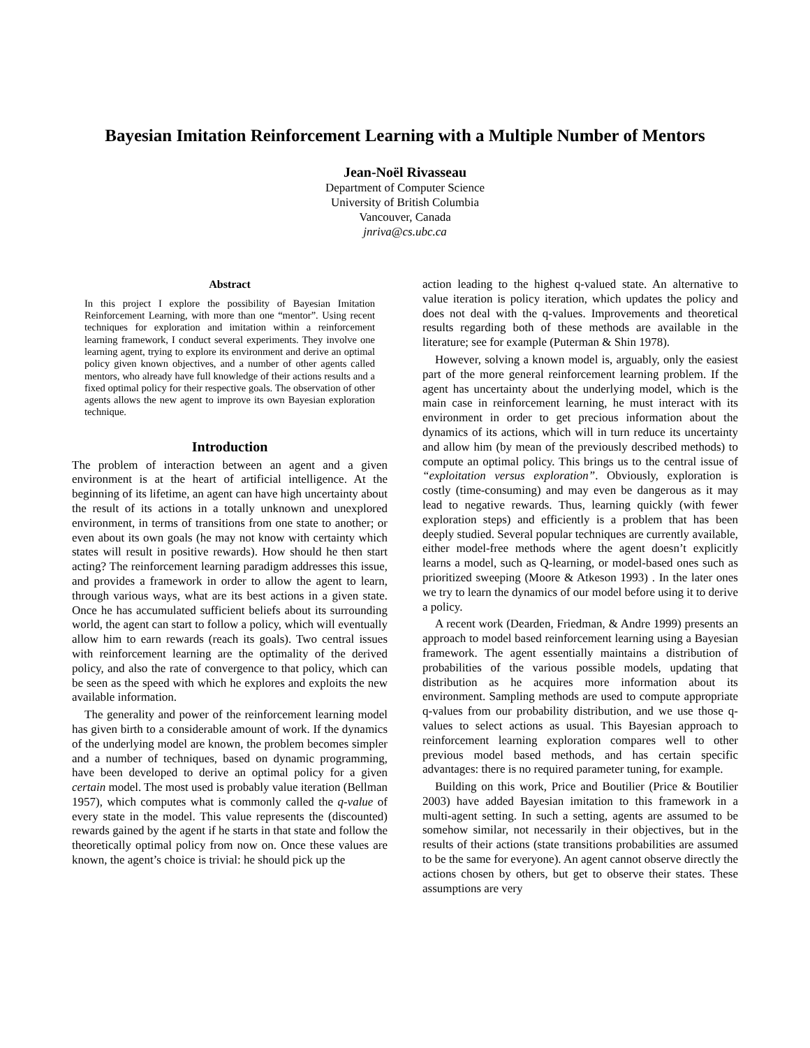Bayesian Imitation Reinforcement Learning with a Multiple Number of Mentors
Jean-Noël Rivasseau
Department of Computer Science
University of British Columbia
Vancouver, Canada
jnriva@cs.ubc.ca
Abstract
In this project I explore the possibility of Bayesian Imitation Reinforcement Learning, with more than one “mentor”. Using recent techniques for exploration and imitation within a reinforcement learning framework, I conduct several experiments. They involve one learning agent, trying to explore its environment and derive an optimal policy given known objectives, and a number of other agents called mentors, who already have full knowledge of their actions results and a fixed optimal policy for their respective goals. The observation of other agents allows the new agent to improve its own Bayesian exploration technique.
Introduction
The problem of interaction between an agent and a given environment is at the heart of artificial intelligence. At the beginning of its lifetime, an agent can have high uncertainty about the result of its actions in a totally unknown and unexplored environment, in terms of transitions from one state to another; or even about its own goals (he may not know with certainty which states will result in positive rewards). How should he then start acting? The reinforcement learning paradigm addresses this issue, and provides a framework in order to allow the agent to learn, through various ways, what are its best actions in a given state. Once he has accumulated sufficient beliefs about its surrounding world, the agent can start to follow a policy, which will eventually allow him to earn rewards (reach its goals). Two central issues with reinforcement learning are the optimality of the derived policy, and also the rate of convergence to that policy, which can be seen as the speed with which he explores and exploits the new available information.
The generality and power of the reinforcement learning model has given birth to a considerable amount of work. If the dynamics of the underlying model are known, the problem becomes simpler and a number of techniques, based on dynamic programming, have been developed to derive an optimal policy for a given certain model. The most used is probably value iteration (Bellman 1957), which computes what is commonly called the q-value of every state in the model. This value represents the (discounted) rewards gained by the agent if he starts in that state and follow the theoretically optimal policy from now on. Once these values are known, the agent’s choice is trivial: he should pick up the
action leading to the highest q-valued state. An alternative to value iteration is policy iteration, which updates the policy and does not deal with the q-values. Improvements and theoretical results regarding both of these methods are available in the literature; see for example (Puterman & Shin 1978).
However, solving a known model is, arguably, only the easiest part of the more general reinforcement learning problem. If the agent has uncertainty about the underlying model, which is the main case in reinforcement learning, he must interact with its environment in order to get precious information about the dynamics of its actions, which will in turn reduce its uncertainty and allow him (by mean of the previously described methods) to compute an optimal policy. This brings us to the central issue of “exploitation versus exploration”. Obviously, exploration is costly (time-consuming) and may even be dangerous as it may lead to negative rewards. Thus, learning quickly (with fewer exploration steps) and efficiently is a problem that has been deeply studied. Several popular techniques are currently available, either model-free methods where the agent doesn’t explicitly learns a model, such as Q-learning, or model-based ones such as prioritized sweeping (Moore & Atkeson 1993) . In the later ones we try to learn the dynamics of our model before using it to derive a policy.
A recent work (Dearden, Friedman, & Andre 1999) presents an approach to model based reinforcement learning using a Bayesian framework. The agent essentially maintains a distribution of probabilities of the various possible models, updating that distribution as he acquires more information about its environment. Sampling methods are used to compute appropriate q-values from our probability distribution, and we use those q-values to select actions as usual. This Bayesian approach to reinforcement learning exploration compares well to other previous model based methods, and has certain specific advantages: there is no required parameter tuning, for example.
Building on this work, Price and Boutilier (Price & Boutilier 2003) have added Bayesian imitation to this framework in a multi-agent setting. In such a setting, agents are assumed to be somehow similar, not necessarily in their objectives, but in the results of their actions (state transitions probabilities are assumed to be the same for everyone). An agent cannot observe directly the actions chosen by others, but get to observe their states. These assumptions are very